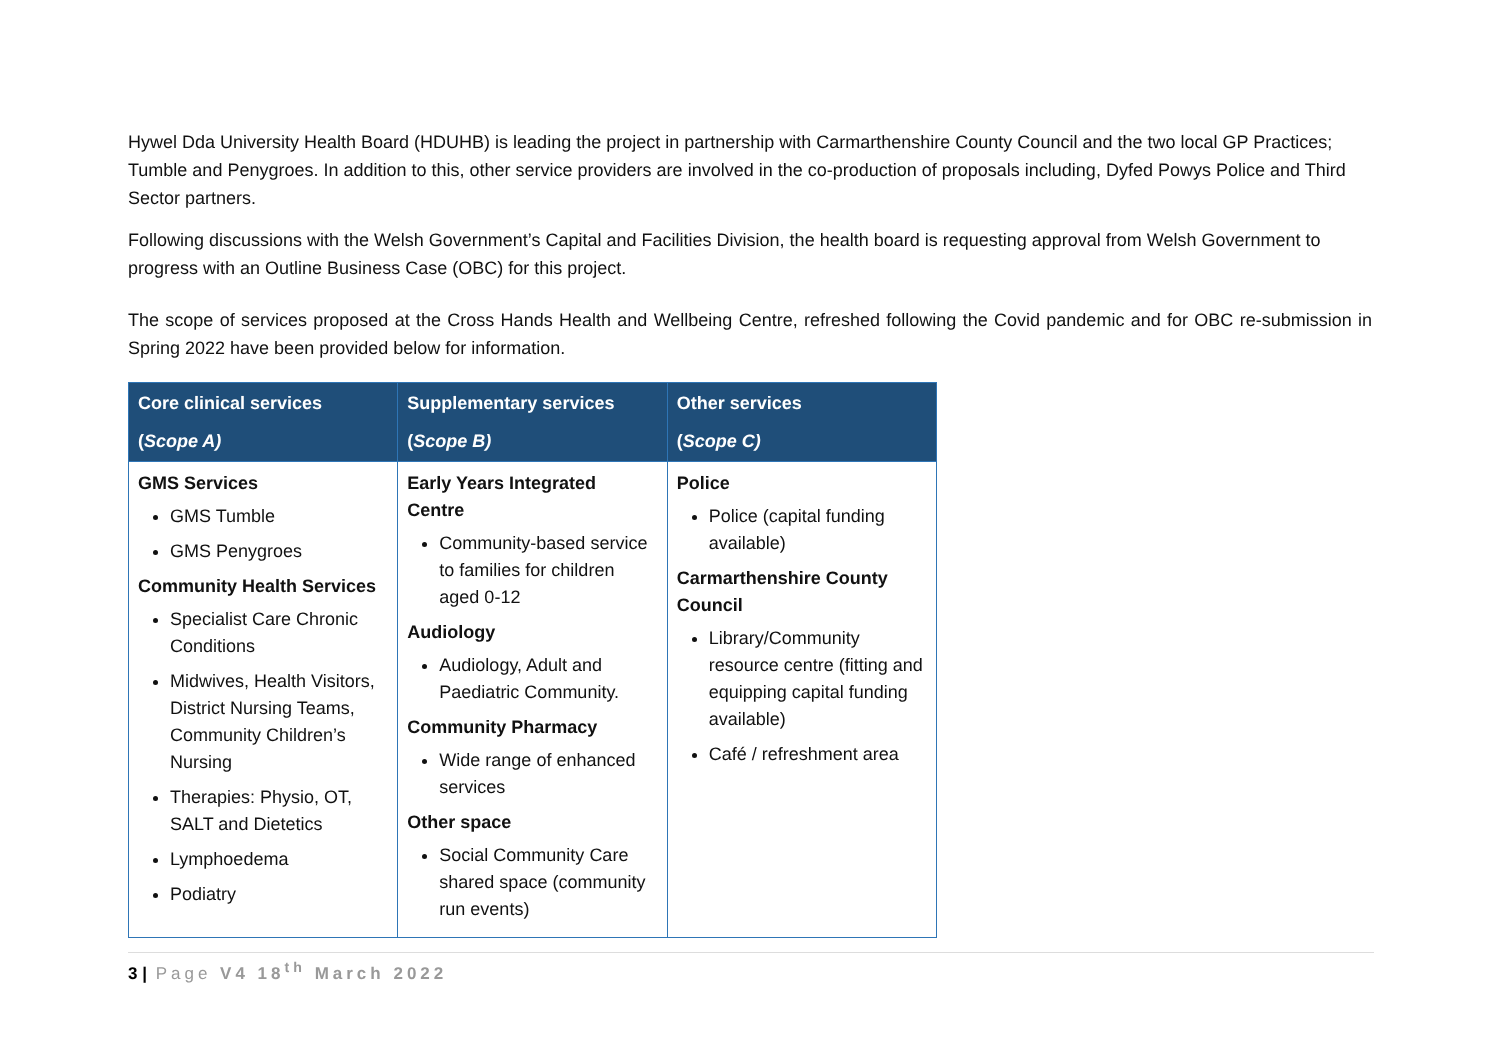Hywel Dda University Health Board (HDUHB) is leading the project in partnership with Carmarthenshire County Council and the two local GP Practices; Tumble and Penygroes. In addition to this, other service providers are involved in the co-production of proposals including, Dyfed Powys Police and Third Sector partners.
Following discussions with the Welsh Government’s Capital and Facilities Division, the health board is requesting approval from Welsh Government to progress with an Outline Business Case (OBC) for this project.
The scope of services proposed at the Cross Hands Health and Wellbeing Centre, refreshed following the Covid pandemic and for OBC re-submission in Spring 2022 have been provided below for information.
| Core clinical services ( Scope A) | Supplementary services ( Scope B) | Other services ( Scope C) |
| --- | --- | --- |
| GMS Services GMS Tumble GMS Penygroes Community Health Services Specialist Care Chronic Conditions Midwives, Health Visitors, District Nursing Teams, Community Children’s Nursing Therapies: Physio, OT, SALT and Dietetics Lymphoedema Podiatry | Early Years Integrated Centre Community-based service to families for children aged 0-12 Audiology Audiology, Adult and Paediatric Community. Community Pharmacy Wide range of enhanced services Other space Social Community Care shared space (community run events) | Police Police (capital funding available) Carmarthenshire County Council Library/Community resource centre (fitting and equipping capital funding available) Café / refreshment area |
3 | Page V4 18<sup>th</sup> March 2022